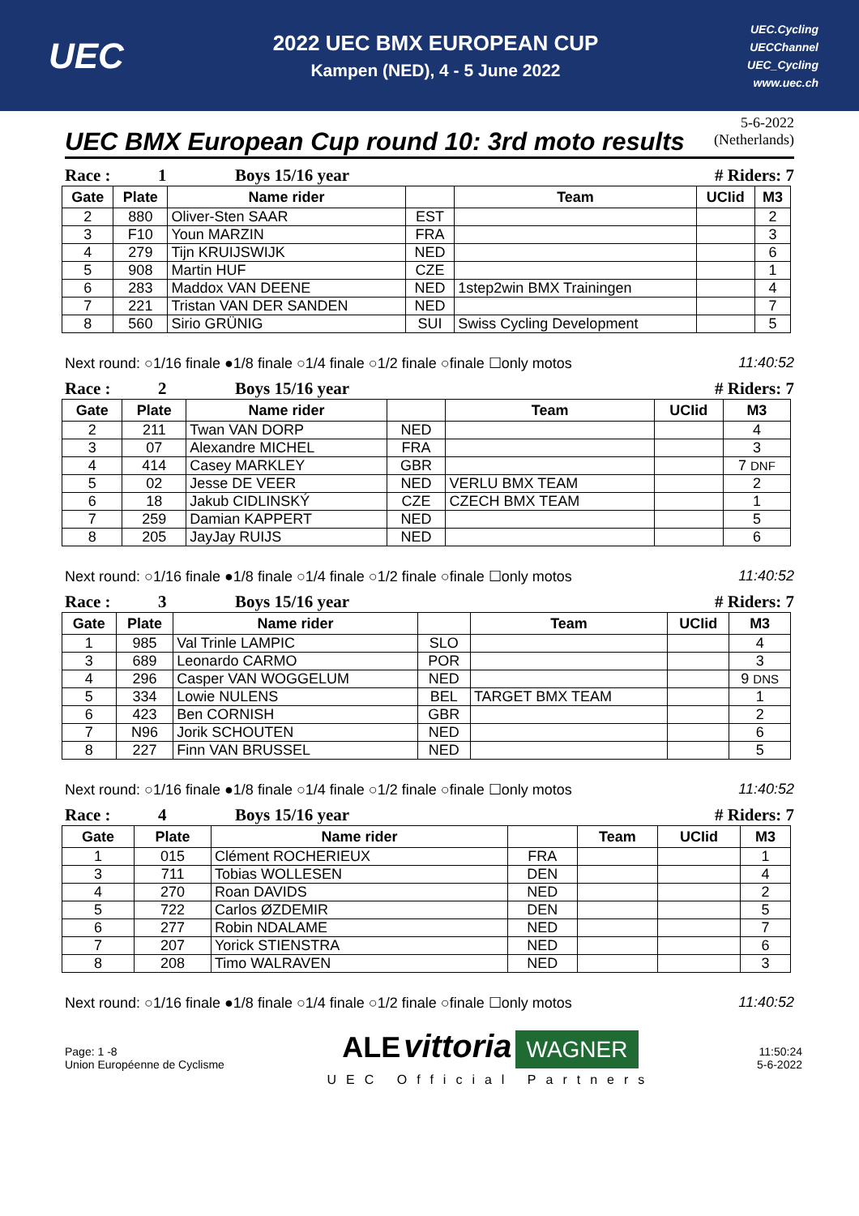UEC
2022 UEC BMX EUROPEAN CUP
Kampen (NED), 4 - 5 June 2022
UEC.Cycling
UECChannel
UEC_Cycling
www.uec.ch
UEC BMX European Cup round 10: 3rd moto results
5-6-2022
(Netherlands)
Race : 1 Boys 15/16 year # Riders: 7
| Gate | Plate | Name rider | | Team | UCIid | M3 |
| --- | --- | --- | --- | --- | --- | --- |
| 2 | 880 | Oliver-Sten SAAR | EST | | | 2 |
| 3 | F10 | Youn MARZIN | FRA | | | 3 |
| 4 | 279 | Tijn KRUIJSWIJK | NED | | | 6 |
| 5 | 908 | Martin HUF | CZE | | | 1 |
| 6 | 283 | Maddox VAN DEENE | NED | 1step2win BMX Trainingen | | 4 |
| 7 | 221 | Tristan VAN DER SANDEN | NED | | | 7 |
| 8 | 560 | Sirio GRÜNIG | SUI | Swiss Cycling Development | | 5 |
Next round: ○1/16 finale ●1/8 finale ○1/4 finale ○1/2 finale ○finale ☐only motos 11:40:52
Race : 2 Boys 15/16 year # Riders: 7
| Gate | Plate | Name rider | | Team | UCIid | M3 |
| --- | --- | --- | --- | --- | --- | --- |
| 2 | 211 | Twan VAN DORP | NED | | | 4 |
| 3 | 07 | Alexandre MICHEL | FRA | | | 3 |
| 4 | 414 | Casey MARKLEY | GBR | | | 7 DNF |
| 5 | 02 | Jesse DE VEER | NED | VERLU BMX TEAM | | 2 |
| 6 | 18 | Jakub CIDLINSKÝ | CZE | CZECH BMX TEAM | | 1 |
| 7 | 259 | Damian KAPPERT | NED | | | 5 |
| 8 | 205 | JayJay RUIJS | NED | | | 6 |
Next round: ○1/16 finale ●1/8 finale ○1/4 finale ○1/2 finale ○finale ☐only motos 11:40:52
Race : 3 Boys 15/16 year # Riders: 7
| Gate | Plate | Name rider | | Team | UCIid | M3 |
| --- | --- | --- | --- | --- | --- | --- |
| 1 | 985 | Val Trinle LAMPIC | SLO | | | 4 |
| 3 | 689 | Leonardo CARMO | POR | | | 3 |
| 4 | 296 | Casper VAN WOGGELUM | NED | | | 9 DNS |
| 5 | 334 | Lowie NULENS | BEL | TARGET BMX TEAM | | 1 |
| 6 | 423 | Ben CORNISH | GBR | | | 2 |
| 7 | N96 | Jorik SCHOUTEN | NED | | | 6 |
| 8 | 227 | Finn VAN BRUSSEL | NED | | | 5 |
Next round: ○1/16 finale ●1/8 finale ○1/4 finale ○1/2 finale ○finale ☐only motos 11:40:52
Race : 4 Boys 15/16 year # Riders: 7
| Gate | Plate | Name rider | | Team | UCIid | M3 |
| --- | --- | --- | --- | --- | --- | --- |
| 1 | 015 | Clément ROCHERIEUX | FRA | | | 1 |
| 3 | 711 | Tobias WOLLESEN | DEN | | | 4 |
| 4 | 270 | Roan DAVIDS | NED | | | 2 |
| 5 | 722 | Carlos ØZDEMIR | DEN | | | 5 |
| 6 | 277 | Robin NDALAME | NED | | | 7 |
| 7 | 207 | Yorick STIENSTRA | NED | | | 6 |
| 8 | 208 | Timo WALRAVEN | NED | | | 3 |
Next round: ○1/16 finale ●1/8 finale ○1/4 finale ○1/2 finale ○finale ☐only motos 11:40:52
Page: 1 -8
Union Européenne de Cyclisme
ALE vittoria WAGNER
UEC Official Partners
11:50:24
5-6-2022